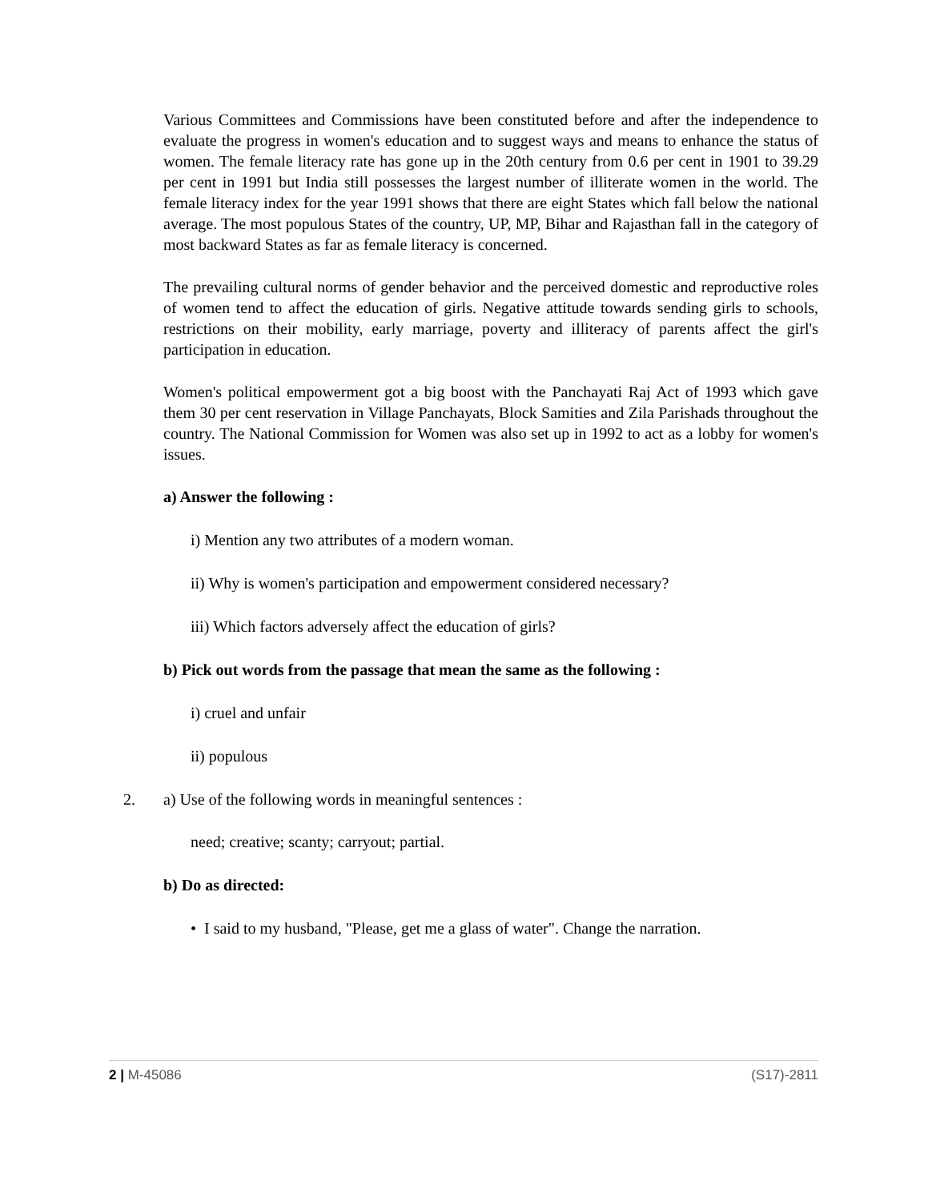Various Committees and Commissions have been constituted before and after the independence to evaluate the progress in women's education and to suggest ways and means to enhance the status of women. The female literacy rate has gone up in the 20th century from 0.6 per cent in 1901 to 39.29 per cent in 1991 but India still possesses the largest number of illiterate women in the world. The female literacy index for the year 1991 shows that there are eight States which fall below the national average. The most populous States of the country, UP, MP, Bihar and Rajasthan fall in the category of most backward States as far as female literacy is concerned.
The prevailing cultural norms of gender behavior and the perceived domestic and reproductive roles of women tend to affect the education of girls. Negative attitude towards sending girls to schools, restrictions on their mobility, early marriage, poverty and illiteracy of parents affect the girl's participation in education.
Women's political empowerment got a big boost with the Panchayati Raj Act of 1993 which gave them 30 per cent reservation in Village Panchayats, Block Samities and Zila Parishads throughout the country. The National Commission for Women was also set up in 1992 to act as a lobby for women's issues.
a) Answer the following :
i) Mention any two attributes of a modern woman.
ii) Why is women's participation and empowerment considered necessary?
iii) Which factors adversely affect the education of girls?
b) Pick out words from the passage that mean the same as the following :
i) cruel and unfair
ii) populous
2. a) Use of the following words in meaningful sentences :
need; creative; scanty; carryout; partial.
b) Do as directed:
• I said to my husband, "Please, get me a glass of water". Change the narration.
2 | M-45086 (S17)-2811